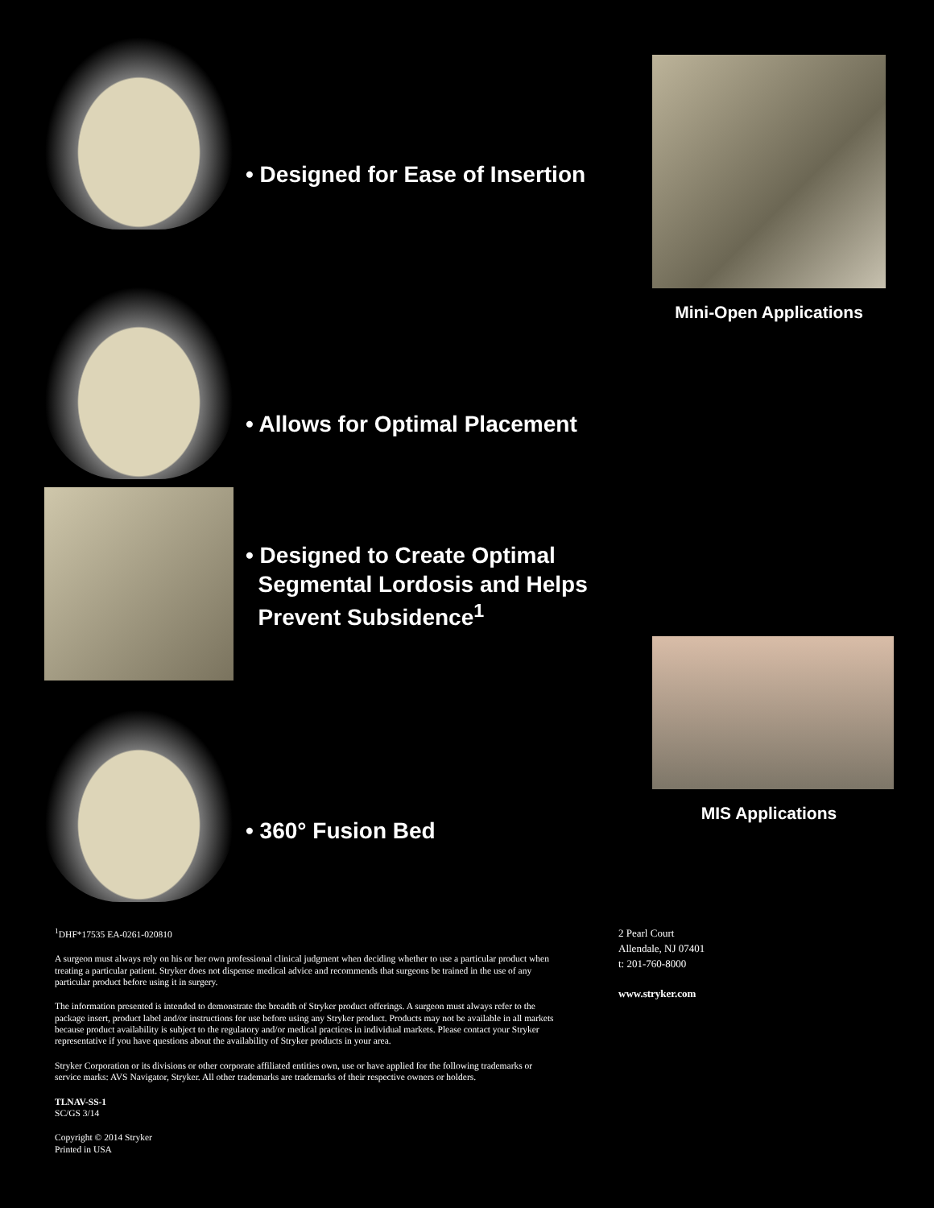• Designed for Ease of Insertion
• Allows for Optimal Placement
• Designed to Create Optimal
Segmental Lordosis and Helps
Prevent Subsidence<sup>1</sup>
• 360° Fusion Bed
Mini-Open Applications
MIS Applications
<sup>1</sup> DHF*17535 EA-0261-020810
A surgeon must always rely on his or her own professional clinical judgment when deciding whether to use a particular product when treating a particular patient. Stryker does not dispense medical advice and recommends that surgeons be trained in the use of any particular product before using it in surgery.
The information presented is intended to demonstrate the breadth of Stryker product offerings. A surgeon must always refer to the package insert, product label and/or instructions for use before using any Stryker product. Products may not be available in all markets because product availability is subject to the regulatory and/or medical practices in individual markets. Please contact your Stryker representative if you have questions about the availability of Stryker products in your area.
Stryker Corporation or its divisions or other corporate affiliated entities own, use or have applied for the following trademarks or service marks: AVS Navigator, Stryker. All other trademarks are trademarks of their respective owners or holders.
TLNAV-SS-1
SC/GS 3/14
Copyright © 2014 Stryker
Printed in USA
2 Pearl Court
Allendale, NJ 07401
t: 201-760-8000
www.stryker.com